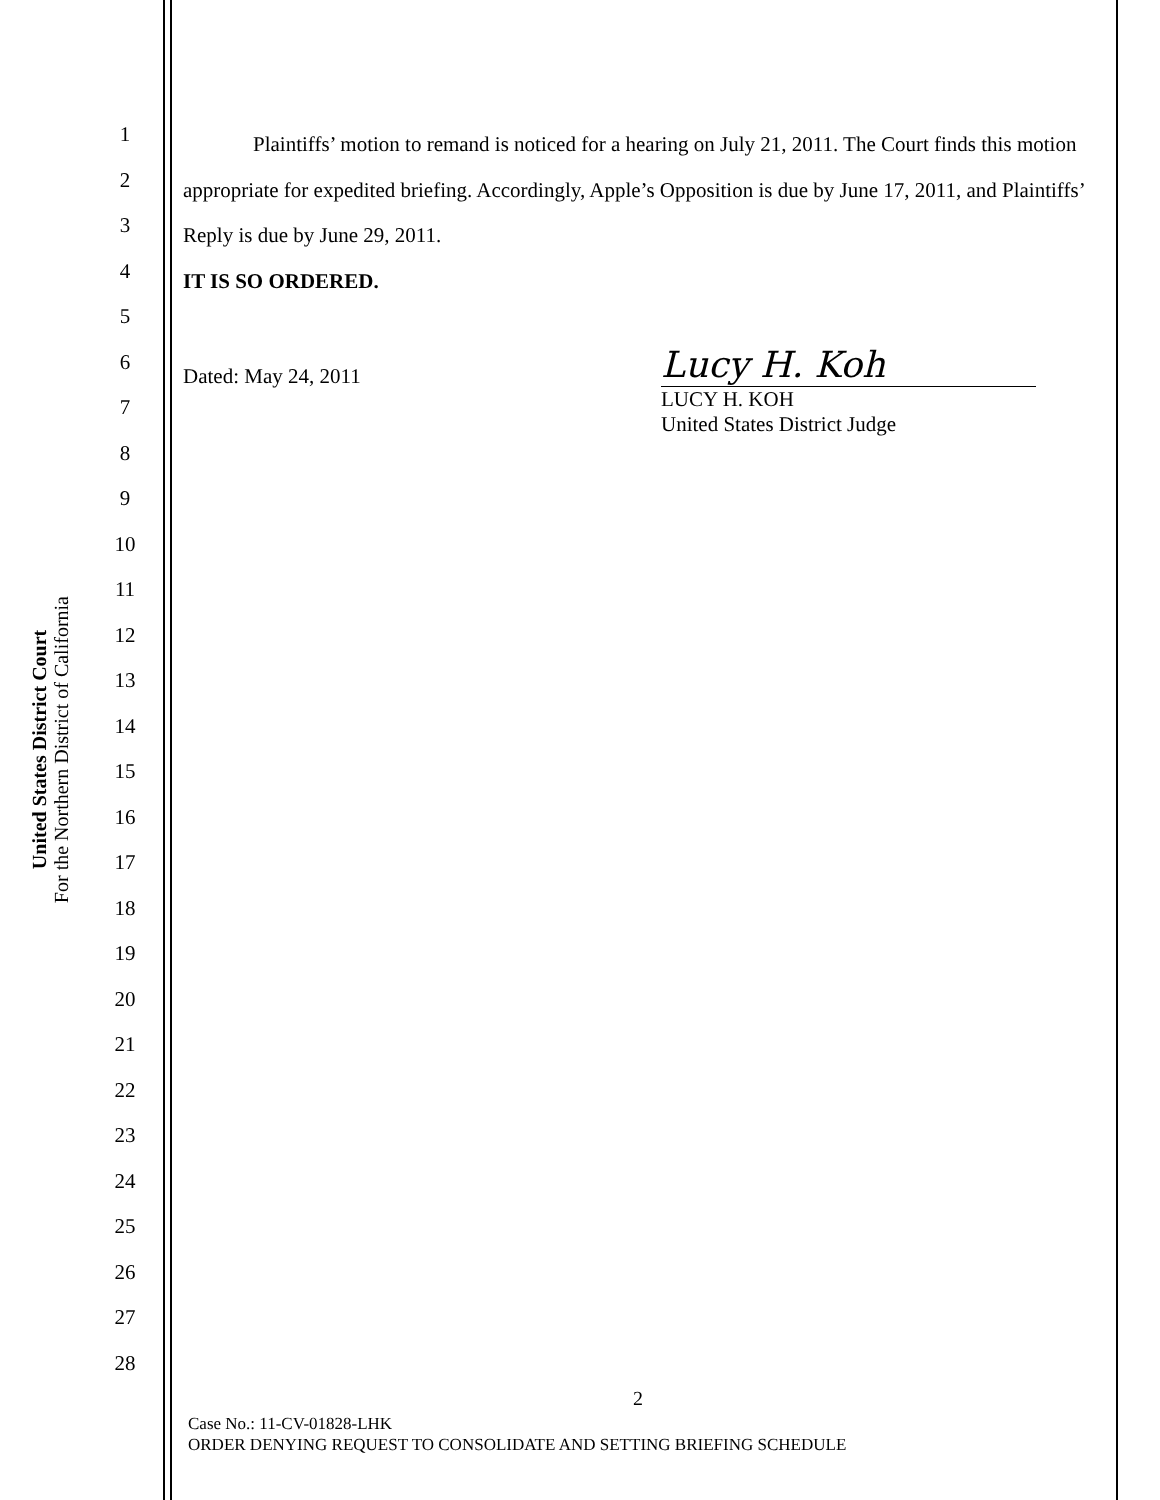United States District Court
For the Northern District of California
1
2
3
4
5
6
7
8
9
10
11
12
13
14
15
16
17
18
19
20
21
22
23
24
25
26
27
28
Plaintiffs’ motion to remand is noticed for a hearing on July 21, 2011. The Court finds this motion appropriate for expedited briefing. Accordingly, Apple’s Opposition is due by June 17, 2011, and Plaintiffs’ Reply is due by June 29, 2011.
IT IS SO ORDERED.
Dated: May 24, 2011
Lucy H. Koh
LUCY H. KOH
United States District Judge
2
Case No.: 11-CV-01828-LHK
ORDER DENYING REQUEST TO CONSOLIDATE AND SETTING BRIEFING SCHEDULE